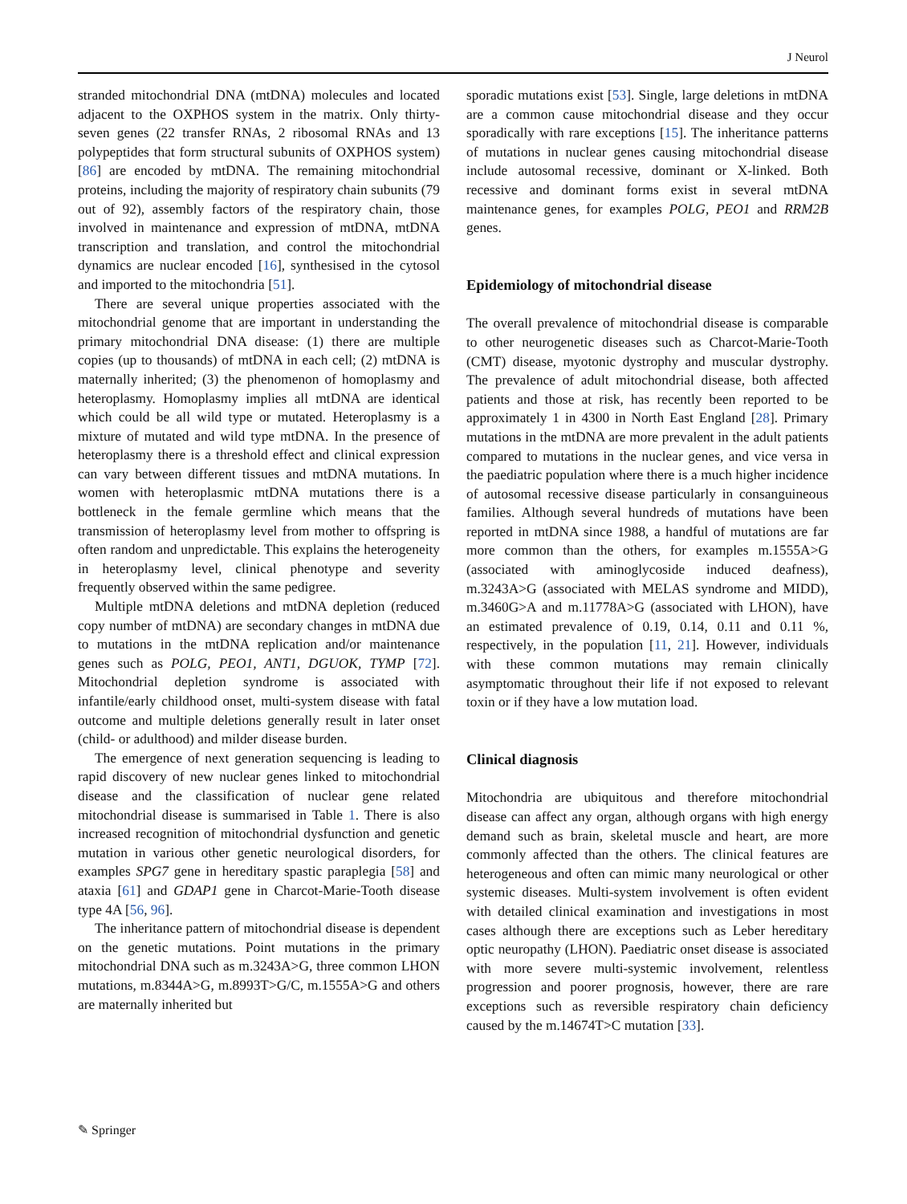J Neurol
stranded mitochondrial DNA (mtDNA) molecules and located adjacent to the OXPHOS system in the matrix. Only thirty-seven genes (22 transfer RNAs, 2 ribosomal RNAs and 13 polypeptides that form structural subunits of OXPHOS system) [86] are encoded by mtDNA. The remaining mitochondrial proteins, including the majority of respiratory chain subunits (79 out of 92), assembly factors of the respiratory chain, those involved in maintenance and expression of mtDNA, mtDNA transcription and translation, and control the mitochondrial dynamics are nuclear encoded [16], synthesised in the cytosol and imported to the mitochondria [51].
There are several unique properties associated with the mitochondrial genome that are important in understanding the primary mitochondrial DNA disease: (1) there are multiple copies (up to thousands) of mtDNA in each cell; (2) mtDNA is maternally inherited; (3) the phenomenon of homoplasmy and heteroplasmy. Homoplasmy implies all mtDNA are identical which could be all wild type or mutated. Heteroplasmy is a mixture of mutated and wild type mtDNA. In the presence of heteroplasmy there is a threshold effect and clinical expression can vary between different tissues and mtDNA mutations. In women with heteroplasmic mtDNA mutations there is a bottleneck in the female germline which means that the transmission of heteroplasmy level from mother to offspring is often random and unpredictable. This explains the heterogeneity in heteroplasmy level, clinical phenotype and severity frequently observed within the same pedigree.
Multiple mtDNA deletions and mtDNA depletion (reduced copy number of mtDNA) are secondary changes in mtDNA due to mutations in the mtDNA replication and/or maintenance genes such as POLG, PEO1, ANT1, DGUOK, TYMP [72]. Mitochondrial depletion syndrome is associated with infantile/early childhood onset, multi-system disease with fatal outcome and multiple deletions generally result in later onset (child- or adulthood) and milder disease burden.
The emergence of next generation sequencing is leading to rapid discovery of new nuclear genes linked to mitochondrial disease and the classification of nuclear gene related mitochondrial disease is summarised in Table 1. There is also increased recognition of mitochondrial dysfunction and genetic mutation in various other genetic neurological disorders, for examples SPG7 gene in hereditary spastic paraplegia [58] and ataxia [61] and GDAP1 gene in Charcot-Marie-Tooth disease type 4A [56, 96].
The inheritance pattern of mitochondrial disease is dependent on the genetic mutations. Point mutations in the primary mitochondrial DNA such as m.3243A>G, three common LHON mutations, m.8344A>G, m.8993T>G/C, m.1555A>G and others are maternally inherited but
sporadic mutations exist [53]. Single, large deletions in mtDNA are a common cause mitochondrial disease and they occur sporadically with rare exceptions [15]. The inheritance patterns of mutations in nuclear genes causing mitochondrial disease include autosomal recessive, dominant or X-linked. Both recessive and dominant forms exist in several mtDNA maintenance genes, for examples POLG, PEO1 and RRM2B genes.
Epidemiology of mitochondrial disease
The overall prevalence of mitochondrial disease is comparable to other neurogenetic diseases such as Charcot-Marie-Tooth (CMT) disease, myotonic dystrophy and muscular dystrophy. The prevalence of adult mitochondrial disease, both affected patients and those at risk, has recently been reported to be approximately 1 in 4300 in North East England [28]. Primary mutations in the mtDNA are more prevalent in the adult patients compared to mutations in the nuclear genes, and vice versa in the paediatric population where there is a much higher incidence of autosomal recessive disease particularly in consanguineous families. Although several hundreds of mutations have been reported in mtDNA since 1988, a handful of mutations are far more common than the others, for examples m.1555A>G (associated with aminoglycoside induced deafness), m.3243A>G (associated with MELAS syndrome and MIDD), m.3460G>A and m.11778A>G (associated with LHON), have an estimated prevalence of 0.19, 0.14, 0.11 and 0.11 %, respectively, in the population [11, 21]. However, individuals with these common mutations may remain clinically asymptomatic throughout their life if not exposed to relevant toxin or if they have a low mutation load.
Clinical diagnosis
Mitochondria are ubiquitous and therefore mitochondrial disease can affect any organ, although organs with high energy demand such as brain, skeletal muscle and heart, are more commonly affected than the others. The clinical features are heterogeneous and often can mimic many neurological or other systemic diseases. Multi-system involvement is often evident with detailed clinical examination and investigations in most cases although there are exceptions such as Leber hereditary optic neuropathy (LHON). Paediatric onset disease is associated with more severe multi-systemic involvement, relentless progression and poorer prognosis, however, there are rare exceptions such as reversible respiratory chain deficiency caused by the m.14674T>C mutation [33].
✎ Springer